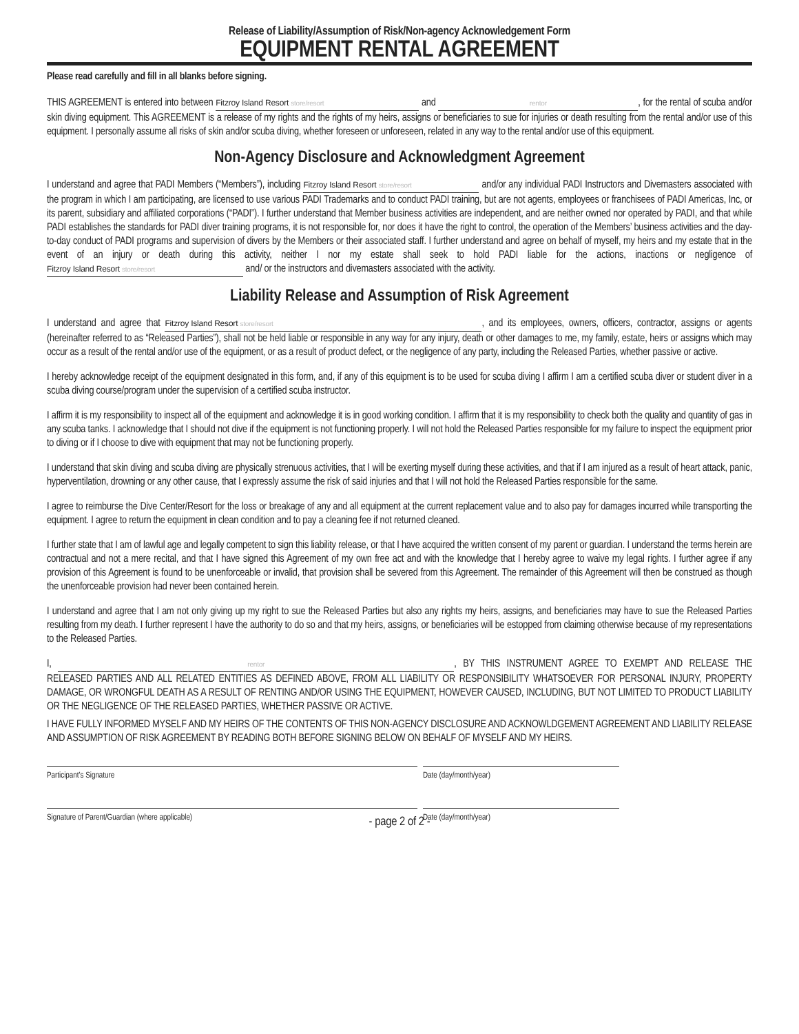Release of Liability/Assumption of Risk/Non-agency Acknowledgement Form
EQUIPMENT RENTAL AGREEMENT
Please read carefully and fill in all blanks before signing.
THIS AGREEMENT is entered into between Fitzroy Island Resort store/resort and rentor, for the rental of scuba and/or skin diving equipment. This AGREEMENT is a release of my rights and the rights of my heirs, assigns or beneficiaries to sue for injuries or death resulting from the rental and/or use of this equipment. I personally assume all risks of skin and/or scuba diving, whether foreseen or unforeseen, related in any way to the rental and/or use of this equipment.
Non-Agency Disclosure and Acknowledgment Agreement
I understand and agree that PADI Members (“Members”), including Fitzroy Island Resort store/resort and/or any individual PADI Instructors and Divemasters associated with the program in which I am participating, are licensed to use various PADI Trademarks and to conduct PADI training, but are not agents, employees or franchisees of PADI Americas, Inc, or its parent, subsidiary and affiliated corporations (“PADI”). I further understand that Member business activities are independent, and are neither owned nor operated by PADI, and that while PADI establishes the standards for PADI diver training programs, it is not responsible for, nor does it have the right to control, the operation of the Members’ business activities and the day-to-day conduct of PADI programs and supervision of divers by the Members or their associated staff. I further understand and agree on behalf of myself, my heirs and my estate that in the event of an injury or death during this activity, neither I nor my estate shall seek to hold PADI liable for the actions, inactions or negligence of Fitzroy Island Resort store/resort and/ or the instructors and divemasters associated with the activity.
Liability Release and Assumption of Risk Agreement
I understand and agree that Fitzroy Island Resort store/resort, and its employees, owners, officers, contractor, assigns or agents (hereinafter referred to as “Released Parties”), shall not be held liable or responsible in any way for any injury, death or other damages to me, my family, estate, heirs or assigns which may occur as a result of the rental and/or use of the equipment, or as a result of product defect, or the negligence of any party, including the Released Parties, whether passive or active.
I hereby acknowledge receipt of the equipment designated in this form, and, if any of this equipment is to be used for scuba diving I affirm I am a certified scuba diver or student diver in a scuba diving course/program under the supervision of a certified scuba instructor.
I affirm it is my responsibility to inspect all of the equipment and acknowledge it is in good working condition. I affirm that it is my responsibility to check both the quality and quantity of gas in any scuba tanks. I acknowledge that I should not dive if the equipment is not functioning properly. I will not hold the Released Parties responsible for my failure to inspect the equipment prior to diving or if I choose to dive with equipment that may not be functioning properly.
I understand that skin diving and scuba diving are physically strenuous activities, that I will be exerting myself during these activities, and that if I am injured as a result of heart attack, panic, hyperventilation, drowning or any other cause, that I expressly assume the risk of said injuries and that I will not hold the Released Parties responsible for the same.
I agree to reimburse the Dive Center/Resort for the loss or breakage of any and all equipment at the current replacement value and to also pay for damages incurred while transporting the equipment. I agree to return the equipment in clean condition and to pay a cleaning fee if not returned cleaned.
I further state that I am of lawful age and legally competent to sign this liability release, or that I have acquired the written consent of my parent or guardian. I understand the terms herein are contractual and not a mere recital, and that I have signed this Agreement of my own free act and with the knowledge that I hereby agree to waive my legal rights. I further agree if any provision of this Agreement is found to be unenforceable or invalid, that provision shall be severed from this Agreement. The remainder of this Agreement will then be construed as though the unenforceable provision had never been contained herein.
I understand and agree that I am not only giving up my right to sue the Released Parties but also any rights my heirs, assigns, and beneficiaries may have to sue the Released Parties resulting from my death. I further represent I have the authority to do so and that my heirs, assigns, or beneficiaries will be estopped from claiming otherwise because of my representations to the Released Parties.
I, rentor, BY THIS INSTRUMENT AGREE TO EXEMPT AND RELEASE THE RELEASED PARTIES AND ALL RELATED ENTITIES AS DEFINED ABOVE, FROM ALL LIABILITY OR RESPONSIBILITY WHATSOEVER FOR PERSONAL INJURY, PROPERTY DAMAGE, OR WRONGFUL DEATH AS A RESULT OF RENTING AND/OR USING THE EQUIPMENT, HOWEVER CAUSED, INCLUDING, BUT NOT LIMITED TO PRODUCT LIABILITY OR THE NEGLIGENCE OF THE RELEASED PARTIES, WHETHER PASSIVE OR ACTIVE.
I HAVE FULLY INFORMED MYSELF AND MY HEIRS OF THE CONTENTS OF THIS NON-AGENCY DISCLOSURE AND ACKNOWLDGEMENT AGREEMENT AND LIABILITY RELEASE AND ASSUMPTION OF RISK AGREEMENT BY READING BOTH BEFORE SIGNING BELOW ON BEHALF OF MYSELF AND MY HEIRS.
Participant’s Signature Date (day/month/year)
Signature of Parent/Guardian (where applicable) Date (day/month/year)
- page 2 of 2 -